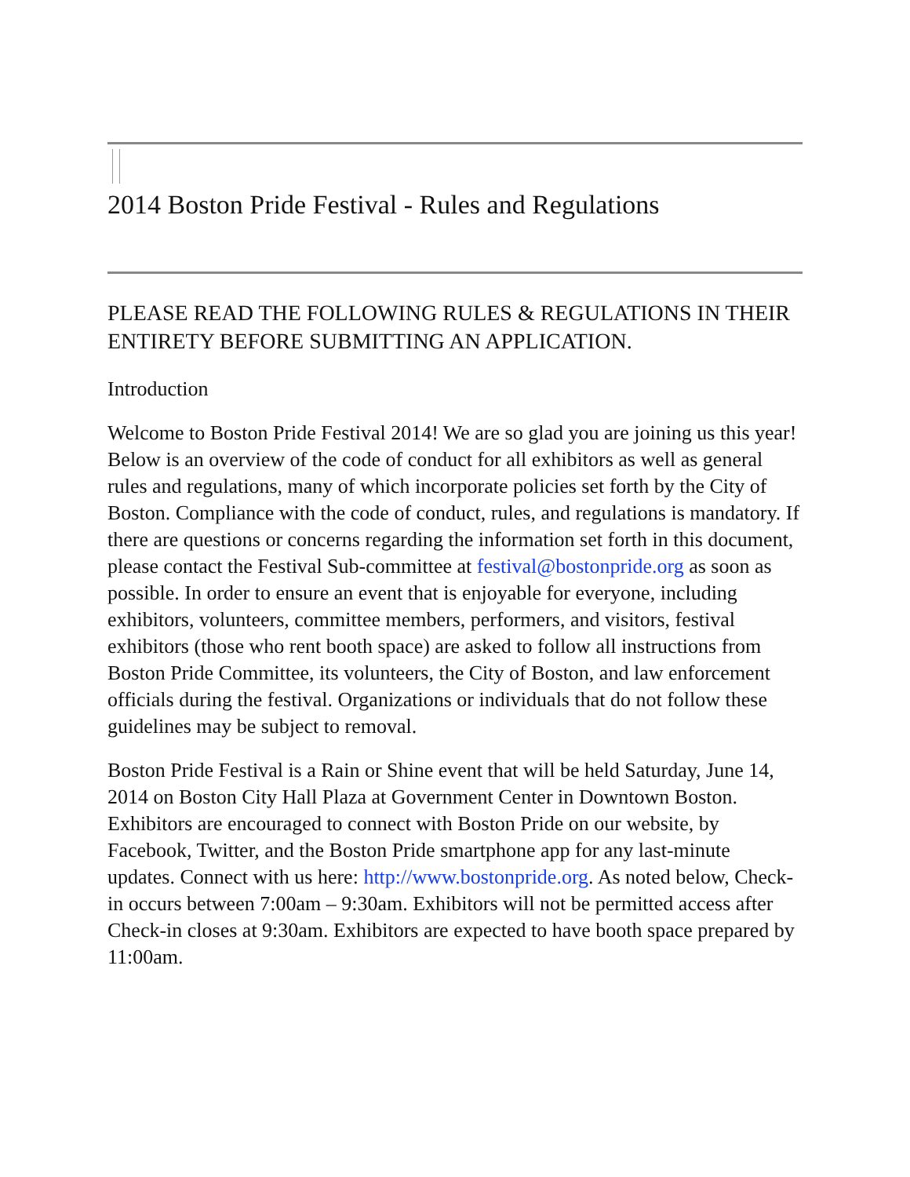2014 Boston Pride Festival - Rules and Regulations
PLEASE READ THE FOLLOWING RULES & REGULATIONS IN THEIR ENTIRETY BEFORE SUBMITTING AN APPLICATION.
Introduction
Welcome to Boston Pride Festival 2014! We are so glad you are joining us this year! Below is an overview of the code of conduct for all exhibitors as well as general rules and regulations, many of which incorporate policies set forth by the City of Boston. Compliance with the code of conduct, rules, and regulations is mandatory. If there are questions or concerns regarding the information set forth in this document, please contact the Festival Sub-committee at festival@bostonpride.org as soon as possible. In order to ensure an event that is enjoyable for everyone, including exhibitors, volunteers, committee members, performers, and visitors, festival exhibitors (those who rent booth space) are asked to follow all instructions from Boston Pride Committee, its volunteers, the City of Boston, and law enforcement officials during the festival. Organizations or individuals that do not follow these guidelines may be subject to removal.
Boston Pride Festival is a Rain or Shine event that will be held Saturday, June 14, 2014 on Boston City Hall Plaza at Government Center in Downtown Boston. Exhibitors are encouraged to connect with Boston Pride on our website, by Facebook, Twitter, and the Boston Pride smartphone app for any last-minute updates. Connect with us here: http://www.bostonpride.org. As noted below, Check-in occurs between 7:00am – 9:30am. Exhibitors will not be permitted access after Check-in closes at 9:30am. Exhibitors are expected to have booth space prepared by 11:00am.